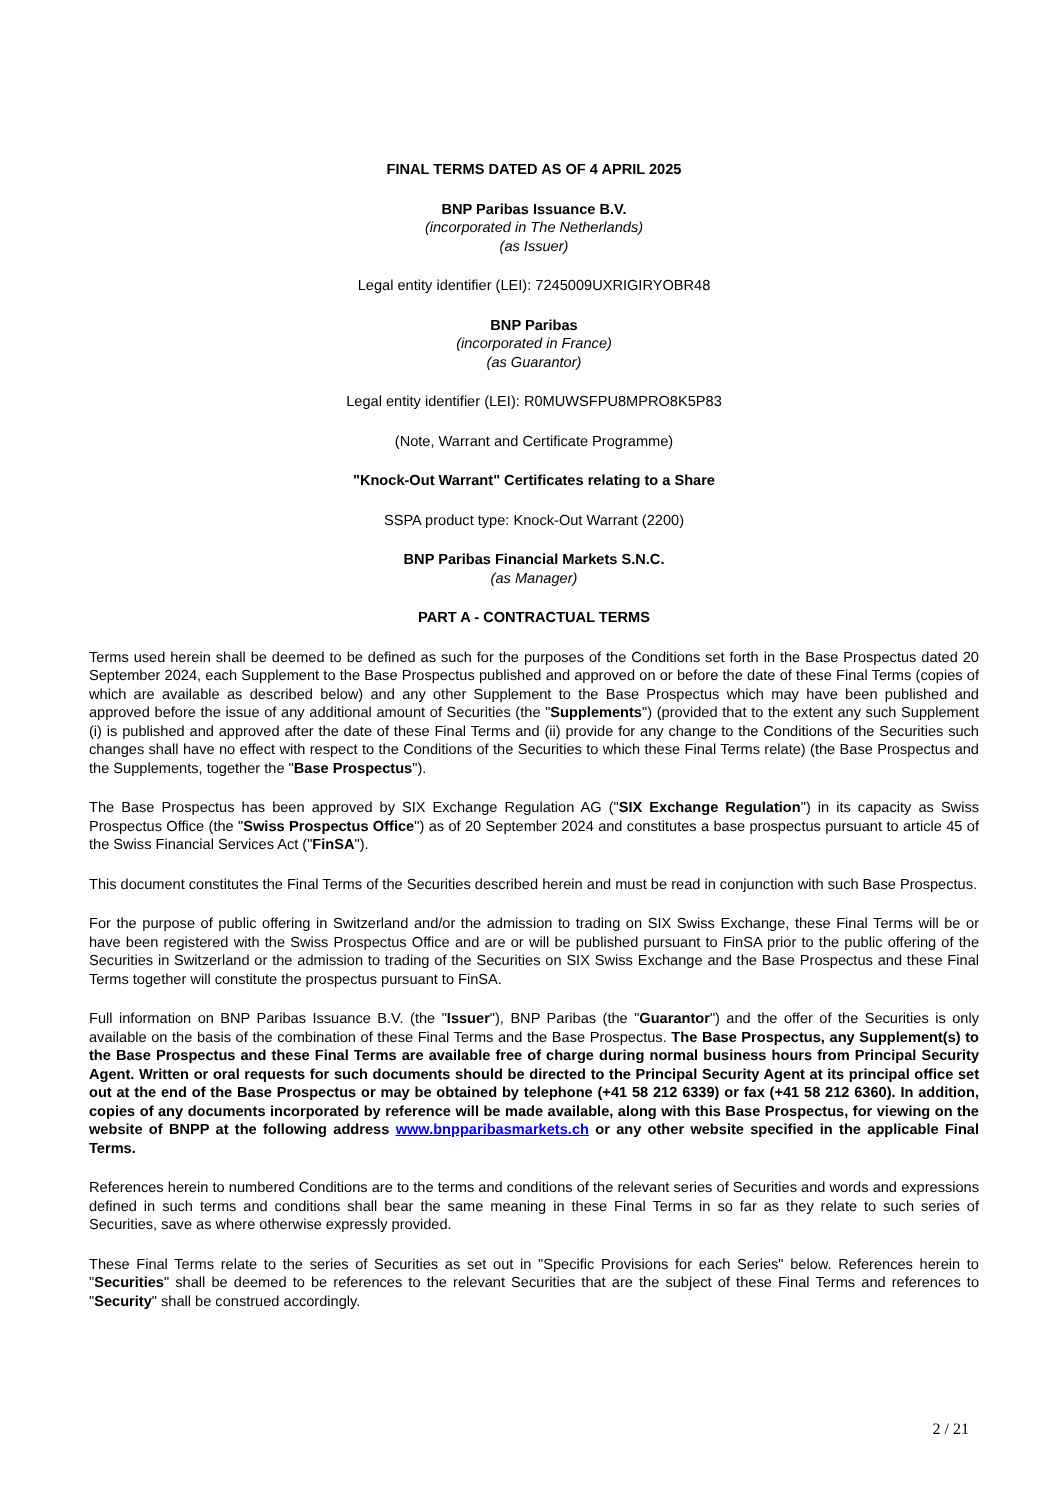FINAL TERMS DATED AS OF 4 APRIL 2025
BNP Paribas Issuance B.V.
(incorporated in The Netherlands)
(as Issuer)
Legal entity identifier (LEI): 7245009UXRIGIRYOBR48
BNP Paribas
(incorporated in France)
(as Guarantor)
Legal entity identifier (LEI): R0MUWSFPU8MPRO8K5P83
(Note, Warrant and Certificate Programme)
"Knock-Out Warrant" Certificates relating to a Share
SSPA product type: Knock-Out Warrant (2200)
BNP Paribas Financial Markets S.N.C.
(as Manager)
PART A - CONTRACTUAL TERMS
Terms used herein shall be deemed to be defined as such for the purposes of the Conditions set forth in the Base Prospectus dated 20 September 2024, each Supplement to the Base Prospectus published and approved on or before the date of these Final Terms (copies of which are available as described below) and any other Supplement to the Base Prospectus which may have been published and approved before the issue of any additional amount of Securities (the "Supplements") (provided that to the extent any such Supplement (i) is published and approved after the date of these Final Terms and (ii) provide for any change to the Conditions of the Securities such changes shall have no effect with respect to the Conditions of the Securities to which these Final Terms relate) (the Base Prospectus and the Supplements, together the "Base Prospectus").
The Base Prospectus has been approved by SIX Exchange Regulation AG ("SIX Exchange Regulation") in its capacity as Swiss Prospectus Office (the "Swiss Prospectus Office") as of 20 September 2024 and constitutes a base prospectus pursuant to article 45 of the Swiss Financial Services Act ("FinSA").
This document constitutes the Final Terms of the Securities described herein and must be read in conjunction with such Base Prospectus.
For the purpose of public offering in Switzerland and/or the admission to trading on SIX Swiss Exchange, these Final Terms will be or have been registered with the Swiss Prospectus Office and are or will be published pursuant to FinSA prior to the public offering of the Securities in Switzerland or the admission to trading of the Securities on SIX Swiss Exchange and the Base Prospectus and these Final Terms together will constitute the prospectus pursuant to FinSA.
Full information on BNP Paribas Issuance B.V. (the "Issuer"), BNP Paribas (the "Guarantor") and the offer of the Securities is only available on the basis of the combination of these Final Terms and the Base Prospectus. The Base Prospectus, any Supplement(s) to the Base Prospectus and these Final Terms are available free of charge during normal business hours from Principal Security Agent. Written or oral requests for such documents should be directed to the Principal Security Agent at its principal office set out at the end of the Base Prospectus or may be obtained by telephone (+41 58 212 6339) or fax (+41 58 212 6360). In addition, copies of any documents incorporated by reference will be made available, along with this Base Prospectus, for viewing on the website of BNPP at the following address www.bnpparibasmarkets.ch or any other website specified in the applicable Final Terms.
References herein to numbered Conditions are to the terms and conditions of the relevant series of Securities and words and expressions defined in such terms and conditions shall bear the same meaning in these Final Terms in so far as they relate to such series of Securities, save as where otherwise expressly provided.
These Final Terms relate to the series of Securities as set out in "Specific Provisions for each Series" below. References herein to "Securities" shall be deemed to be references to the relevant Securities that are the subject of these Final Terms and references to "Security" shall be construed accordingly.
2 / 21